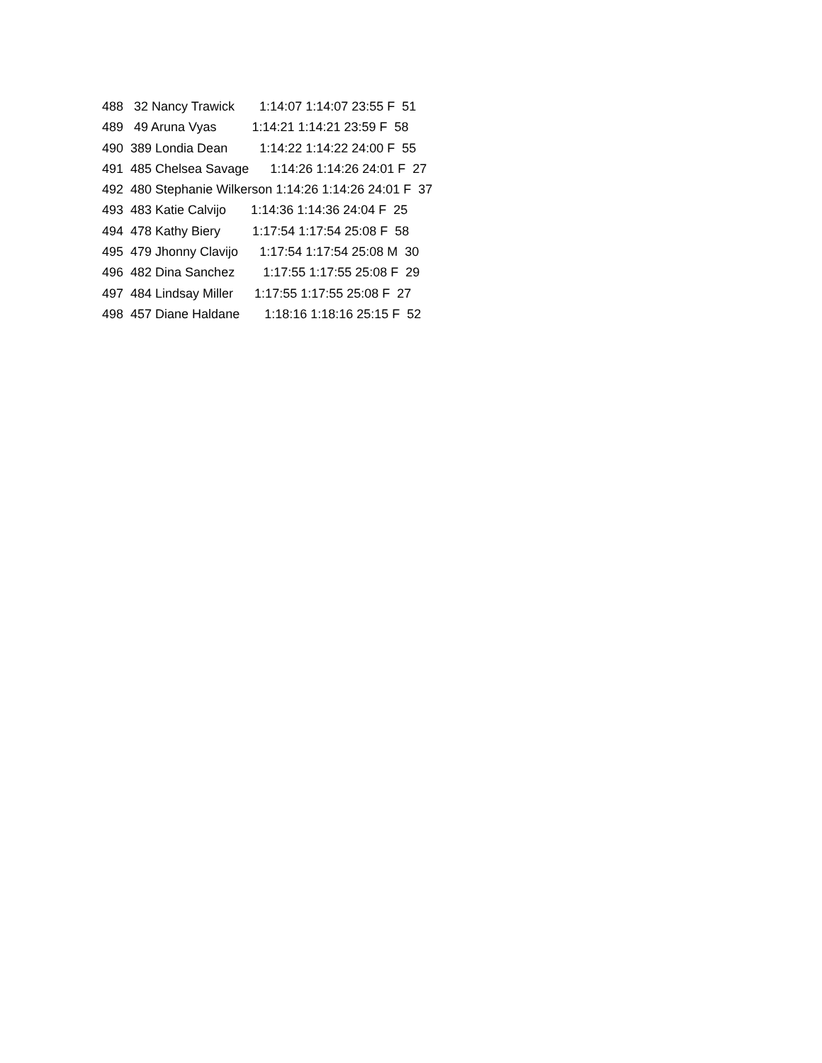488   32 Nancy Trawick       1:14:07 1:14:07 23:55 F  51
489   49 Aruna Vyas          1:14:21 1:14:21 23:59 F  58
490  389 Londia Dean         1:14:22 1:14:22 24:00 F  55
491  485 Chelsea Savage      1:14:26 1:14:26 24:01 F  27
492  480 Stephanie Wilkerson 1:14:26 1:14:26 24:01 F  37
493  483 Katie Calvijo       1:14:36 1:14:36 24:04 F  25
494  478 Kathy Biery         1:17:54 1:17:54 25:08 F  58
495  479 Jhonny Clavijo      1:17:54 1:17:54 25:08 M  30
496  482 Dina Sanchez        1:17:55 1:17:55 25:08 F  29
497  484 Lindsay Miller      1:17:55 1:17:55 25:08 F  27
498  457 Diane Haldane       1:18:16 1:18:16 25:15 F  52